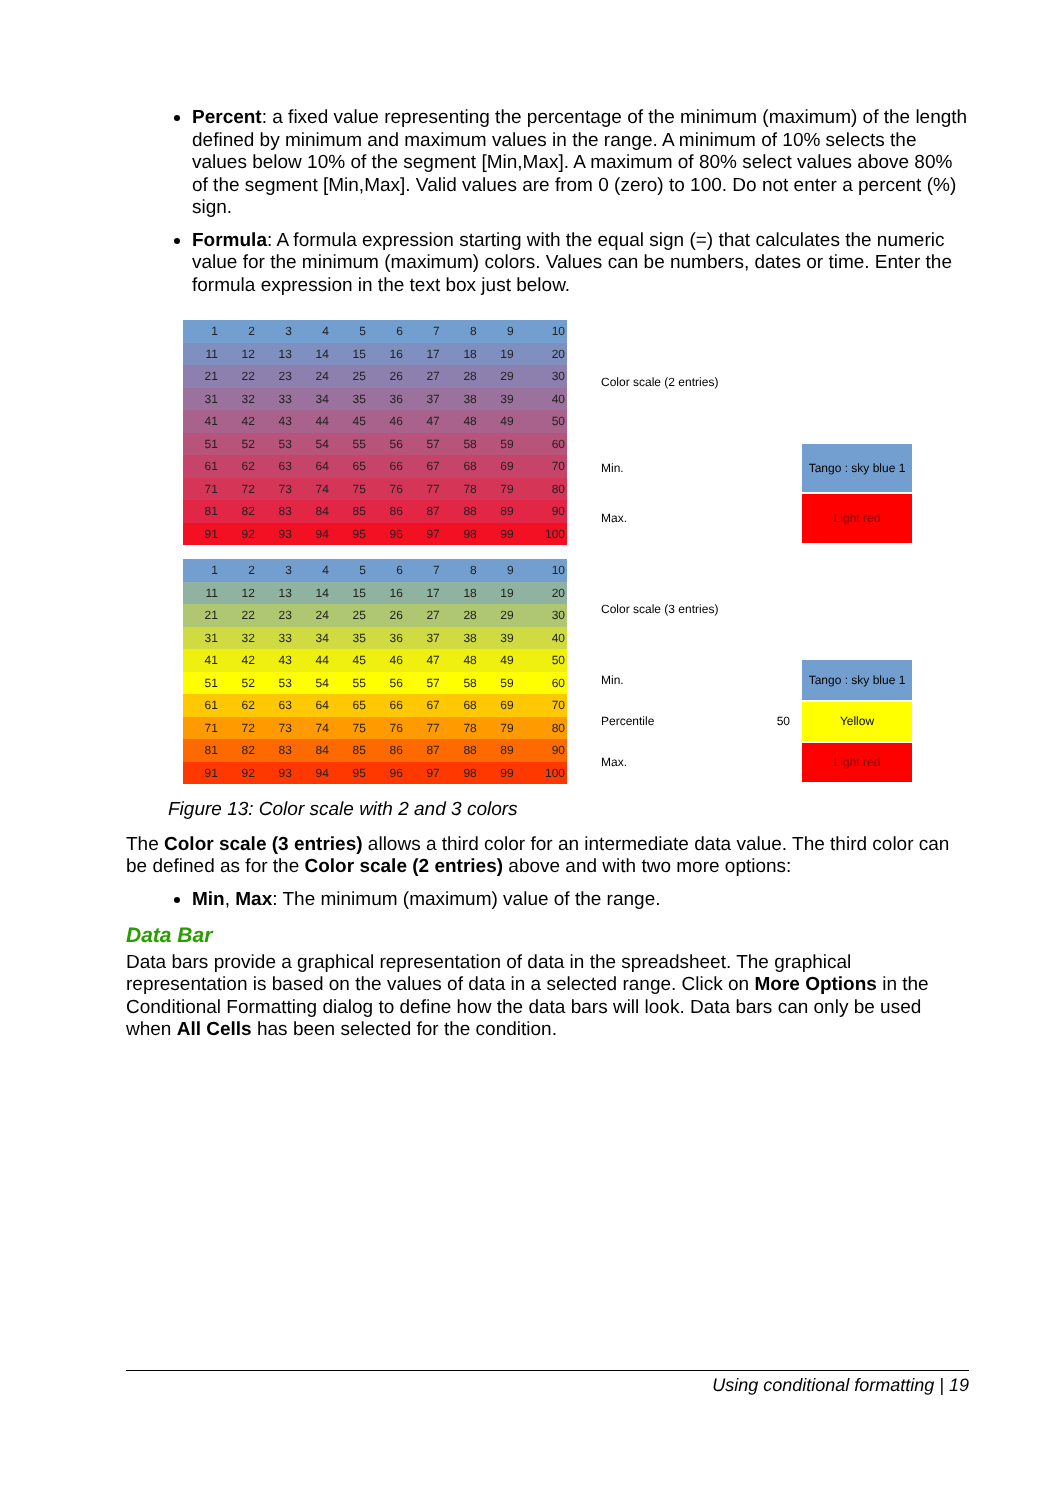Percent: a fixed value representing the percentage of the minimum (maximum) of the length defined by minimum and maximum values in the range. A minimum of 10% selects the values below 10% of the segment [Min,Max]. A maximum of 80% select values above 80% of the segment [Min,Max]. Valid values are from 0 (zero) to 100. Do not enter a percent (%) sign.
Formula: A formula expression starting with the equal sign (=) that calculates the numeric value for the minimum (maximum) colors. Values can be numbers, dates or time. Enter the formula expression in the text box just below.
| 1 | 2 | 3 | 4 | 5 | 6 | 7 | 8 | 9 | 10 |
| 11 | 12 | 13 | 14 | 15 | 16 | 17 | 18 | 19 | 20 |
| 21 | 22 | 23 | 24 | 25 | 26 | 27 | 28 | 29 | 30 |
| 31 | 32 | 33 | 34 | 35 | 36 | 37 | 38 | 39 | 40 |
| 41 | 42 | 43 | 44 | 45 | 46 | 47 | 48 | 49 | 50 |
| 51 | 52 | 53 | 54 | 55 | 56 | 57 | 58 | 59 | 60 |
| 61 | 62 | 63 | 64 | 65 | 66 | 67 | 68 | 69 | 70 |
| 71 | 72 | 73 | 74 | 75 | 76 | 77 | 78 | 79 | 80 |
| 81 | 82 | 83 | 84 | 85 | 86 | 87 | 88 | 89 | 90 |
| 91 | 92 | 93 | 94 | 95 | 96 | 97 | 98 | 99 | 100 |
| Color scale (2 entries) | | |
| Min. | | Tango : sky blue 1 |
| Max. | | Light red |
| 1 | 2 | 3 | 4 | 5 | 6 | 7 | 8 | 9 | 10 |
| 11 | 12 | 13 | 14 | 15 | 16 | 17 | 18 | 19 | 20 |
| 21 | 22 | 23 | 24 | 25 | 26 | 27 | 28 | 29 | 30 |
| 31 | 32 | 33 | 34 | 35 | 36 | 37 | 38 | 39 | 40 |
| 41 | 42 | 43 | 44 | 45 | 46 | 47 | 48 | 49 | 50 |
| 51 | 52 | 53 | 54 | 55 | 56 | 57 | 58 | 59 | 60 |
| 61 | 62 | 63 | 64 | 65 | 66 | 67 | 68 | 69 | 70 |
| 71 | 72 | 73 | 74 | 75 | 76 | 77 | 78 | 79 | 80 |
| 81 | 82 | 83 | 84 | 85 | 86 | 87 | 88 | 89 | 90 |
| 91 | 92 | 93 | 94 | 95 | 96 | 97 | 98 | 99 | 100 |
| Color scale (3 entries) | | |
| Min. | | Tango : sky blue 1 |
| Percentile | 50 | Yellow |
| Max. | | Light red |
Figure 13: Color scale with 2 and 3 colors
The Color scale (3 entries) allows a third color for an intermediate data value. The third color can be defined as for the Color scale (2 entries) above and with two more options:
Min, Max: The minimum (maximum) value of the range.
Data Bar
Data bars provide a graphical representation of data in the spreadsheet. The graphical representation is based on the values of data in a selected range. Click on More Options in the Conditional Formatting dialog to define how the data bars will look. Data bars can only be used when All Cells has been selected for the condition.
Using conditional formatting | 19